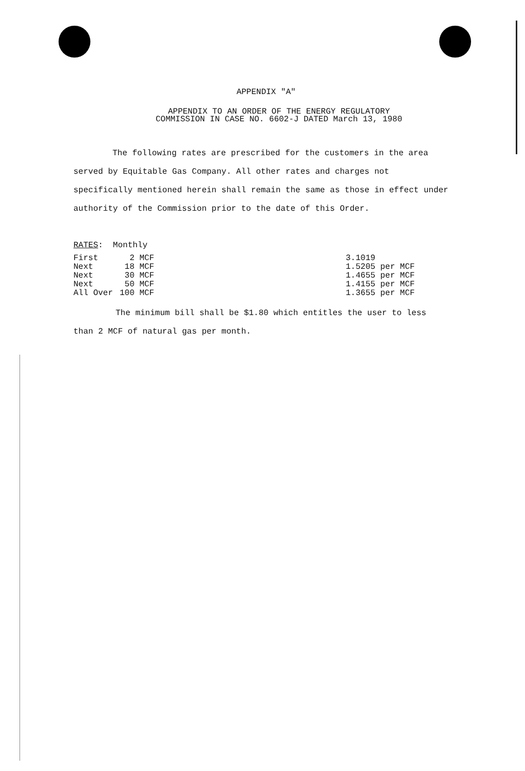APPENDIX "A"
APPENDIX TO AN ORDER OF THE ENERGY REGULATORY
COMMISSION IN CASE NO. 6602-J DATED March 13, 1980
The following rates are prescribed for the customers in the area served by Equitable Gas Company. All other rates and charges not specifically mentioned herein shall remain the same as those in effect under authority of the Commission prior to the date of this Order.
RATES: Monthly
| First | 2 MCF | 3.1019 |
| Next | 18 MCF | 1.5205 per MCF |
| Next | 30 MCF | 1.4655 per MCF |
| Next | 50 MCF | 1.4155 per MCF |
| All Over | 100 MCF | 1.3655 per MCF |
The minimum bill shall be $1.80 which entitles the user to less than 2 MCF of natural gas per month.